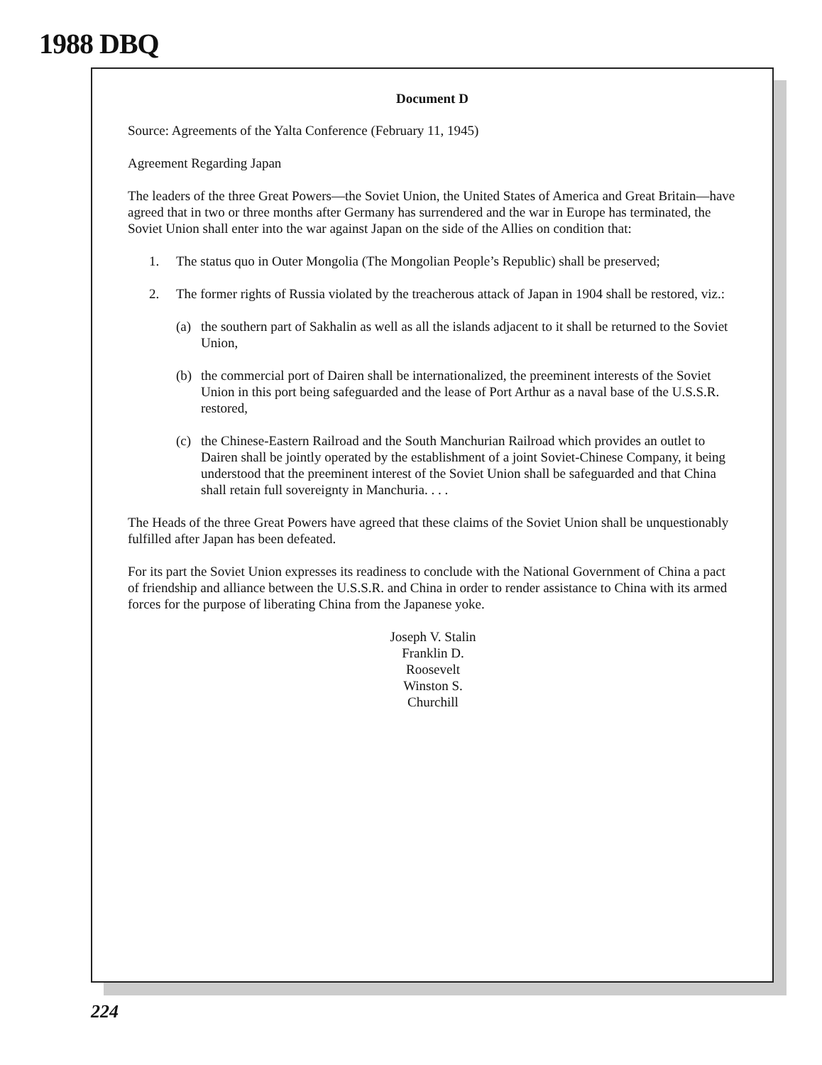1988 DBQ
Document D
Source: Agreements of the Yalta Conference (February 11, 1945)
Agreement Regarding Japan
The leaders of the three Great Powers—the Soviet Union, the United States of America and Great Britain—have agreed that in two or three months after Germany has surrendered and the war in Europe has terminated, the Soviet Union shall enter into the war against Japan on the side of the Allies on condition that:
1. The status quo in Outer Mongolia (The Mongolian People’s Republic) shall be preserved;
2. The former rights of Russia violated by the treacherous attack of Japan in 1904 shall be restored, viz.:
(a) the southern part of Sakhalin as well as all the islands adjacent to it shall be returned to the Soviet Union,
(b) the commercial port of Dairen shall be internationalized, the preeminent interests of the Soviet Union in this port being safeguarded and the lease of Port Arthur as a naval base of the U.S.S.R. restored,
(c) the Chinese-Eastern Railroad and the South Manchurian Railroad which provides an outlet to Dairen shall be jointly operated by the establishment of a joint Soviet-Chinese Company, it being understood that the preeminent interest of the Soviet Union shall be safeguarded and that China shall retain full sovereignty in Manchuria. . . .
The Heads of the three Great Powers have agreed that these claims of the Soviet Union shall be unquestionably fulfilled after Japan has been defeated.
For its part the Soviet Union expresses its readiness to conclude with the National Government of China a pact of friendship and alliance between the U.S.S.R. and China in order to render assistance to China with its armed forces for the purpose of liberating China from the Japanese yoke.
Joseph V. Stalin
Franklin D. Roosevelt
Winston S. Churchill
224